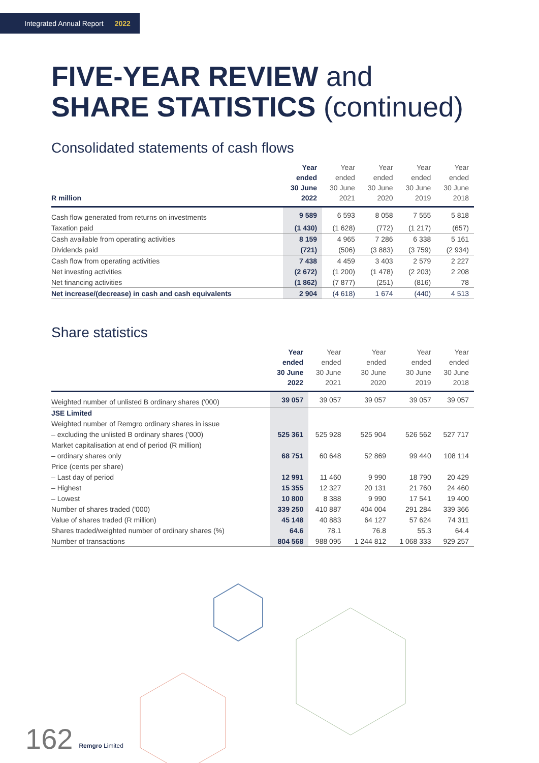Integrated Annual Report 2022
FIVE-YEAR REVIEW and
SHARE STATISTICS (continued)
Consolidated statements of cash flows
| R million | Year ended 30 June 2022 | Year ended 30 June 2021 | Year ended 30 June 2020 | Year ended 30 June 2019 | Year ended 30 June 2018 |
| --- | --- | --- | --- | --- | --- |
| Cash flow generated from returns on investments | 9 589 | 6 593 | 8 058 | 7 555 | 5 818 |
| Taxation paid | (1 430) | (1 628) | (772) | (1 217) | (657) |
| Cash available from operating activities | 8 159 | 4 965 | 7 286 | 6 338 | 5 161 |
| Dividends paid | (721) | (506) | (3 883) | (3 759) | (2 934) |
| Cash flow from operating activities | 7 438 | 4 459 | 3 403 | 2 579 | 2 227 |
| Net investing activities | (2 672) | (1 200) | (1 478) | (2 203) | 2 208 |
| Net financing activities | (1 862) | (7 877) | (251) | (816) | 78 |
| Net increase/(decrease) in cash and cash equivalents | 2 904 | (4 618) | 1 674 | (440) | 4 513 |
Share statistics
| | Year ended 30 June 2022 | Year ended 30 June 2021 | Year ended 30 June 2020 | Year ended 30 June 2019 | Year ended 30 June 2018 |
| --- | --- | --- | --- | --- | --- |
| Weighted number of unlisted B ordinary shares ('000) | 39 057 | 39 057 | 39 057 | 39 057 | 39 057 |
| JSE Limited | | | | | |
| Weighted number of Remgro ordinary shares in issue | | | | | |
| – excluding the unlisted B ordinary shares ('000) | 525 361 | 525 928 | 525 904 | 526 562 | 527 717 |
| Market capitalisation at end of period (R million) | | | | | |
| – ordinary shares only | 68 751 | 60 648 | 52 869 | 99 440 | 108 114 |
| Price (cents per share) | | | | | |
| – Last day of period | 12 991 | 11 460 | 9 990 | 18 790 | 20 429 |
| – Highest | 15 355 | 12 327 | 20 131 | 21 760 | 24 460 |
| – Lowest | 10 800 | 8 388 | 9 990 | 17 541 | 19 400 |
| Number of shares traded ('000) | 339 250 | 410 887 | 404 004 | 291 284 | 339 366 |
| Value of shares traded (R million) | 45 148 | 40 883 | 64 127 | 57 624 | 74 311 |
| Shares traded/weighted number of ordinary shares (%) | 64.6 | 78.1 | 76.8 | 55.3 | 64.4 |
| Number of transactions | 804 568 | 988 095 | 1 244 812 | 1 068 333 | 929 257 |
162 Remgro Limited